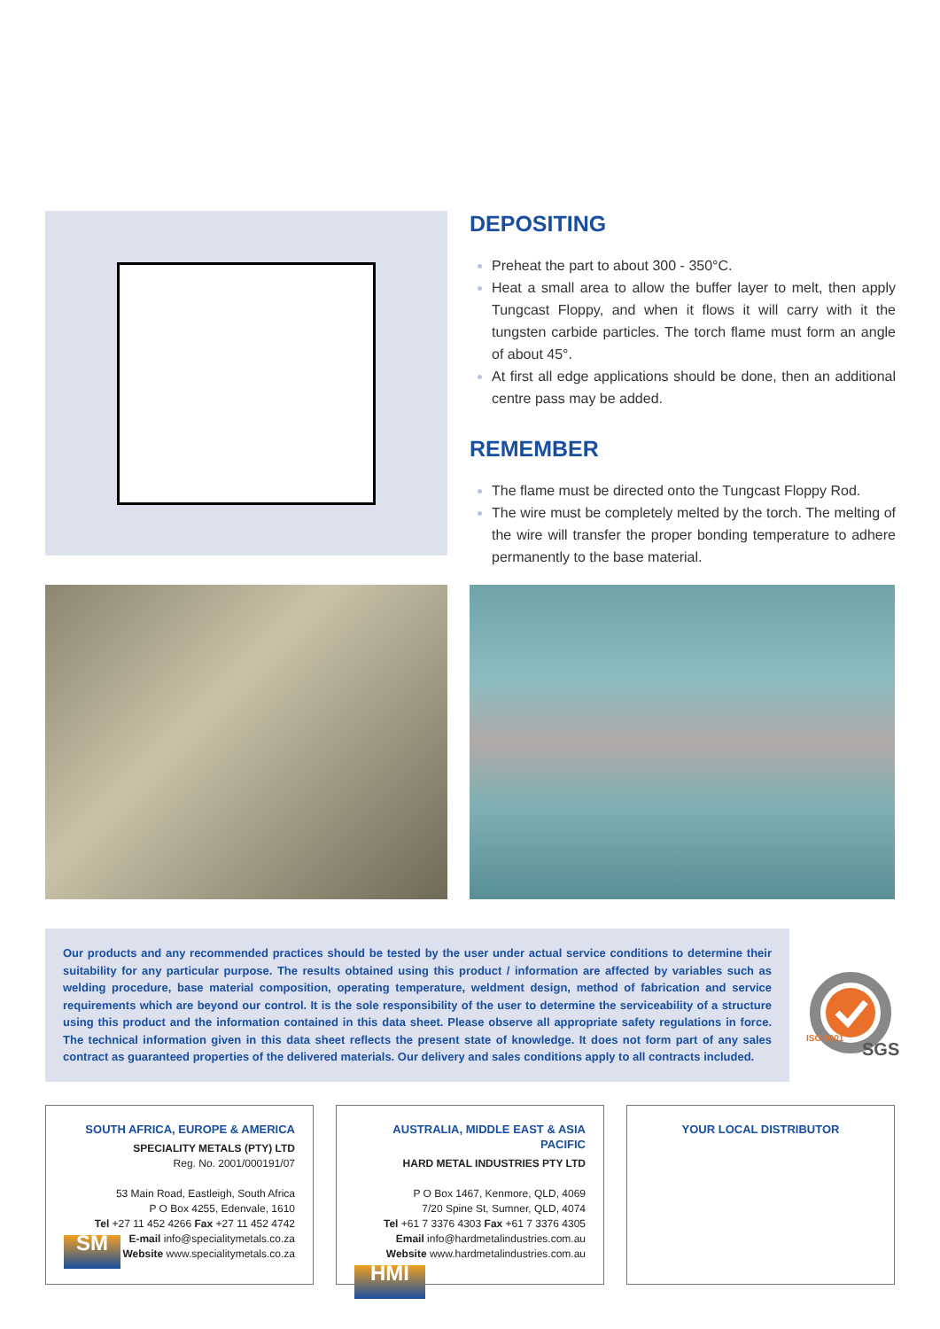DEPOSITING
Preheat the part to about 300 - 350°C.
Heat a small area to allow the buffer layer to melt, then apply Tungcast Floppy, and when it flows it will carry with it the tungsten carbide particles. The torch flame must form an angle of about 45°.
At first all edge applications should be done, then an additional centre pass may be added.
REMEMBER
The flame must be directed onto the Tungcast Floppy Rod.
The wire must be completely melted by the torch. The melting of the wire will transfer the proper bonding temperature to adhere permanently to the base material.
Our products and any recommended practices should be tested by the user under actual service conditions to determine their suitability for any particular purpose. The results obtained using this product / information are affected by variables such as welding procedure, base material composition, operating temperature, weldment design, method of fabrication and service requirements which are beyond our control. It is the sole responsibility of the user to determine the serviceability of a structure using this product and the information contained in this data sheet. Please observe all appropriate safety regulations in force. The technical information given in this data sheet reflects the present state of knowledge. It does not form part of any sales contract as guaranteed properties of the delivered materials. Our delivery and sales conditions apply to all contracts included.
SGS
ISO 9001
SOUTH AFRICA, EUROPE & AMERICA
SPECIALITY METALS (PTY) LTD
Reg. No. 2001/000191/07
53 Main Road, Eastleigh, South Africa
P O Box 4255, Edenvale, 1610
Tel +27 11 452 4266 Fax +27 11 452 4742
E-mail info@specialitymetals.co.za
Website www.specialitymetals.co.za
SM
AUSTRALIA, MIDDLE EAST & ASIA PACIFIC
HARD METAL INDUSTRIES PTY LTD
P O Box 1467, Kenmore, QLD, 4069
7/20 Spine St, Sumner, QLD, 4074
Tel +61 7 3376 4303 Fax +61 7 3376 4305
Email info@hardmetalindustries.com.au
Website www.hardmetalindustries.com.au
HMI
YOUR LOCAL DISTRIBUTOR